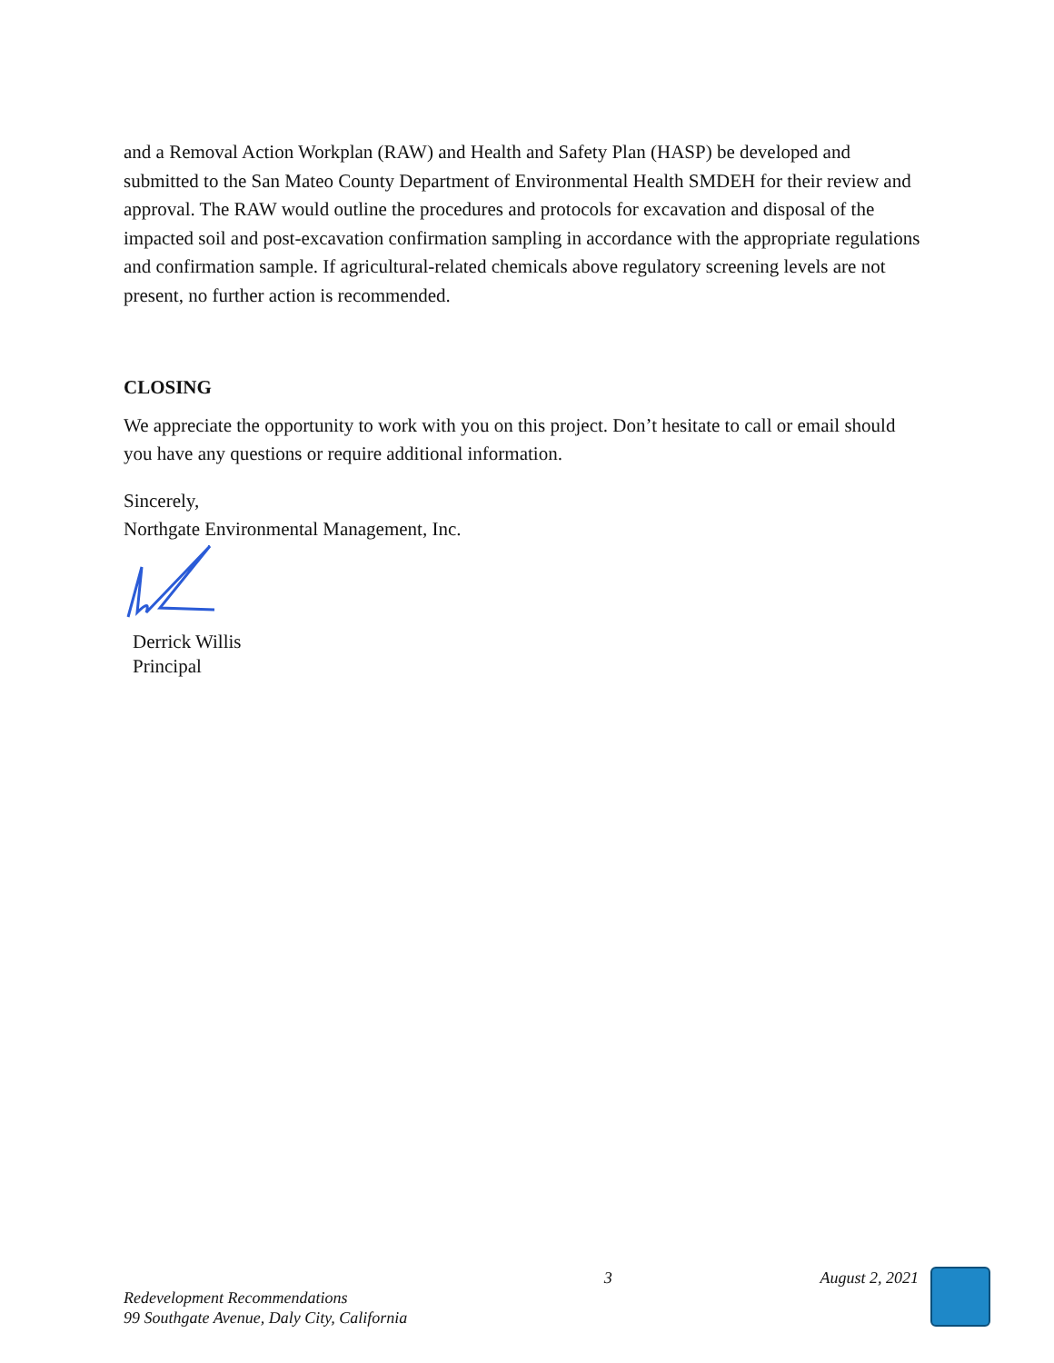and a Removal Action Workplan (RAW) and Health and Safety Plan (HASP) be developed and submitted to the San Mateo County Department of Environmental Health SMDEH for their review and approval. The RAW would outline the procedures and protocols for excavation and disposal of the impacted soil and post-excavation confirmation sampling in accordance with the appropriate regulations and confirmation sample. If agricultural-related chemicals above regulatory screening levels are not present, no further action is recommended.
CLOSING
We appreciate the opportunity to work with you on this project. Don’t hesitate to call or email should you have any questions or require additional information.
Sincerely,
Northgate Environmental Management, Inc.
Derrick Willis
Principal
3 August 2, 2021
Redevelopment Recommendations
99 Southgate Avenue, Daly City, California